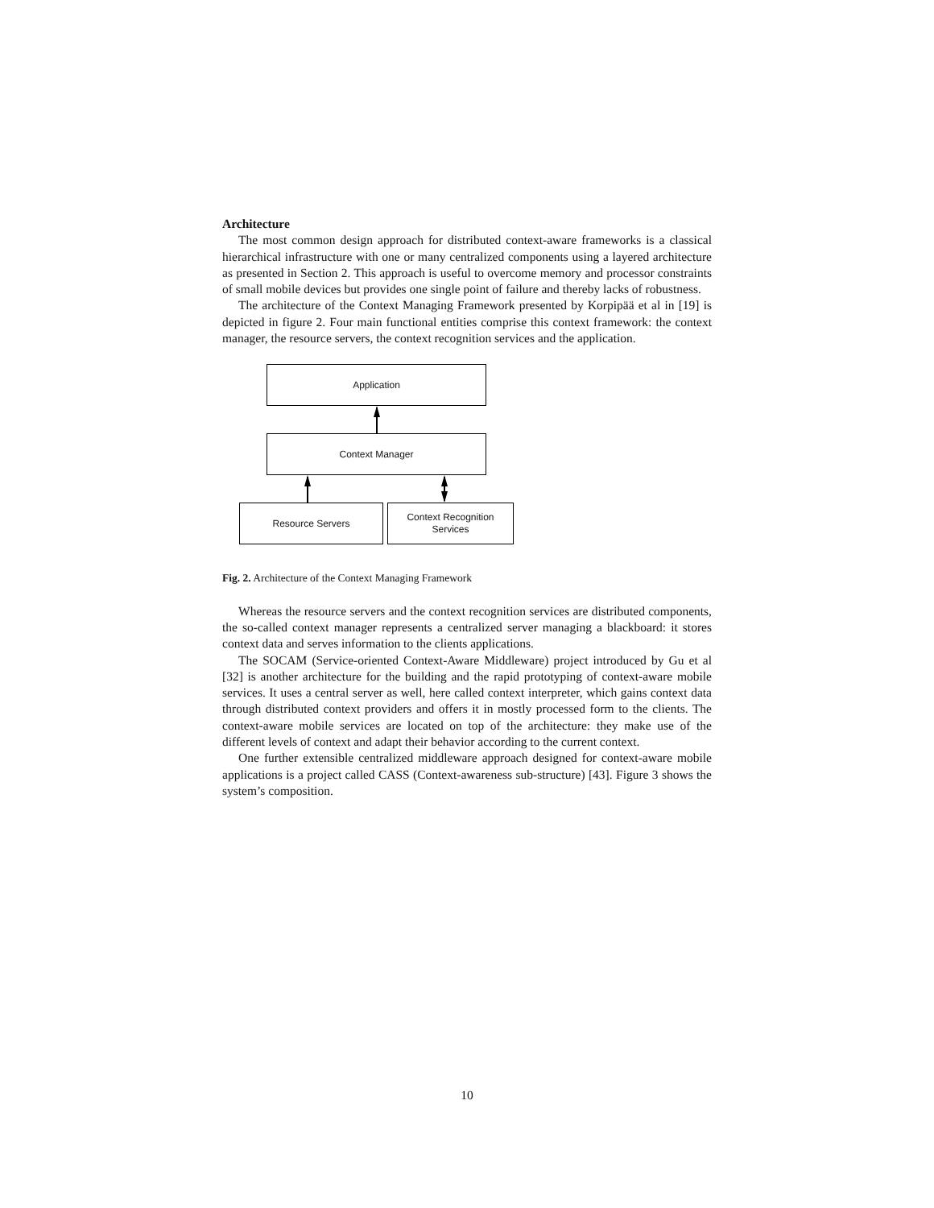Architecture
The most common design approach for distributed context-aware frameworks is a classical hierarchical infrastructure with one or many centralized components using a layered architecture as presented in Section 2. This approach is useful to overcome memory and processor constraints of small mobile devices but provides one single point of failure and thereby lacks of robustness.
The architecture of the Context Managing Framework presented by Korpipää et al in [19] is depicted in figure 2. Four main functional entities comprise this context framework: the context manager, the resource servers, the context recognition services and the application.
Application
Context Manager
Resource Servers
Context Recognition
Services
Fig. 2. Architecture of the Context Managing Framework
Whereas the resource servers and the context recognition services are distributed components, the so-called context manager represents a centralized server managing a blackboard: it stores context data and serves information to the clients applications.
The SOCAM (Service-oriented Context-Aware Middleware) project introduced by Gu et al [32] is another architecture for the building and the rapid prototyping of context-aware mobile services. It uses a central server as well, here called context interpreter, which gains context data through distributed context providers and offers it in mostly processed form to the clients. The context-aware mobile services are located on top of the architecture: they make use of the different levels of context and adapt their behavior according to the current context.
One further extensible centralized middleware approach designed for context-aware mobile applications is a project called CASS (Context-awareness sub-structure) [43]. Figure 3 shows the system’s composition.
10